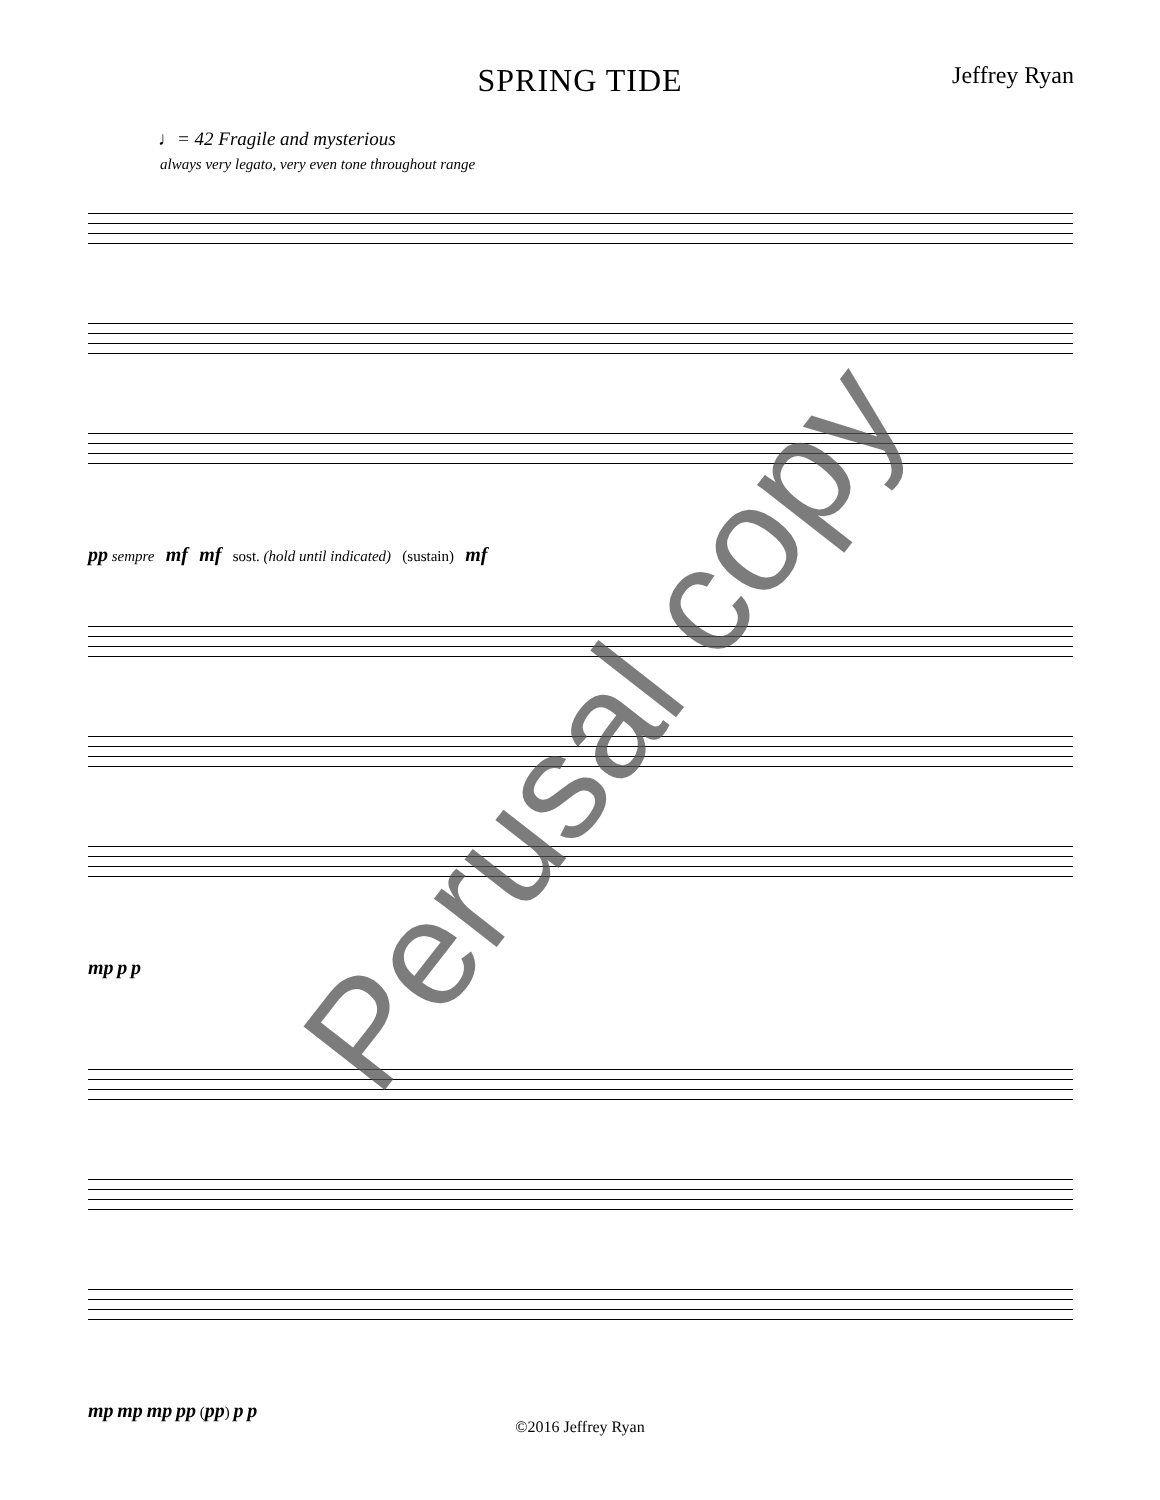SPRING TIDE Jeffrey Ryan
♩= 42 Fragile and mysterious
always very legato, very even tone throughout range
pp sempre mf mf sost. (hold until indicated) (sustain) mf
mp p p
mp mp mp pp (pp) p p
Perusal copy
©2016 Jeffrey Ryan